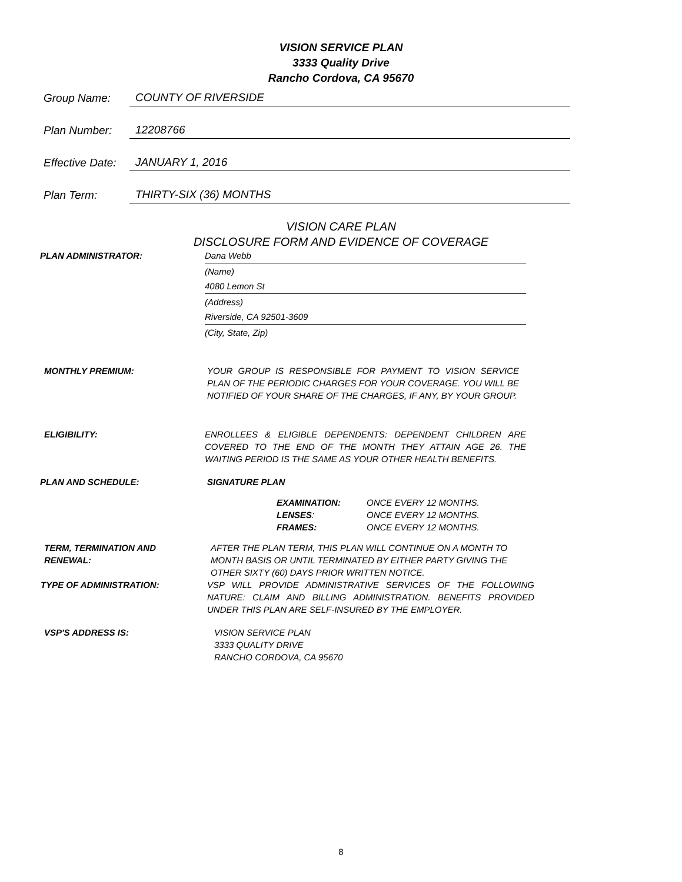VISION SERVICE PLAN
3333 Quality Drive
Rancho Cordova, CA 95670
Group Name: COUNTY OF RIVERSIDE
Plan Number: 12208766
Effective Date: JANUARY 1, 2016
Plan Term: THIRTY-SIX (36) MONTHS
VISION CARE PLAN
DISCLOSURE FORM AND EVIDENCE OF COVERAGE
PLAN ADMINISTRATOR: Dana Webb
(Name)
4080 Lemon St
(Address)
Riverside, CA 92501-3609
(City, State, Zip)
MONTHLY PREMIUM: YOUR GROUP IS RESPONSIBLE FOR PAYMENT TO VISION SERVICE PLAN OF THE PERIODIC CHARGES FOR YOUR COVERAGE. YOU WILL BE NOTIFIED OF YOUR SHARE OF THE CHARGES, IF ANY, BY YOUR GROUP.
ELIGIBILITY: ENROLLEES & ELIGIBLE DEPENDENTS: DEPENDENT CHILDREN ARE COVERED TO THE END OF THE MONTH THEY ATTAIN AGE 26. THE WAITING PERIOD IS THE SAME AS YOUR OTHER HEALTH BENEFITS.
PLAN AND SCHEDULE: SIGNATURE PLAN
| EXAMINATION: | ONCE EVERY 12 MONTHS. |
| LENSES : | ONCE EVERY 12 MONTHS. |
| FRAMES: | ONCE EVERY 12 MONTHS. |
TERM, TERMINATION AND RENEWAL: AFTER THE PLAN TERM, THIS PLAN WILL CONTINUE ON A MONTH TO MONTH BASIS OR UNTIL TERMINATED BY EITHER PARTY GIVING THE OTHER SIXTY (60) DAYS PRIOR WRITTEN NOTICE.
TYPE OF ADMINISTRATION: VSP WILL PROVIDE ADMINISTRATIVE SERVICES OF THE FOLLOWING NATURE: CLAIM AND BILLING ADMINISTRATION. BENEFITS PROVIDED UNDER THIS PLAN ARE SELF-INSURED BY THE EMPLOYER.
VSP'S ADDRESS IS: VISION SERVICE PLAN
3333 QUALITY DRIVE
RANCHO CORDOVA, CA 95670
8